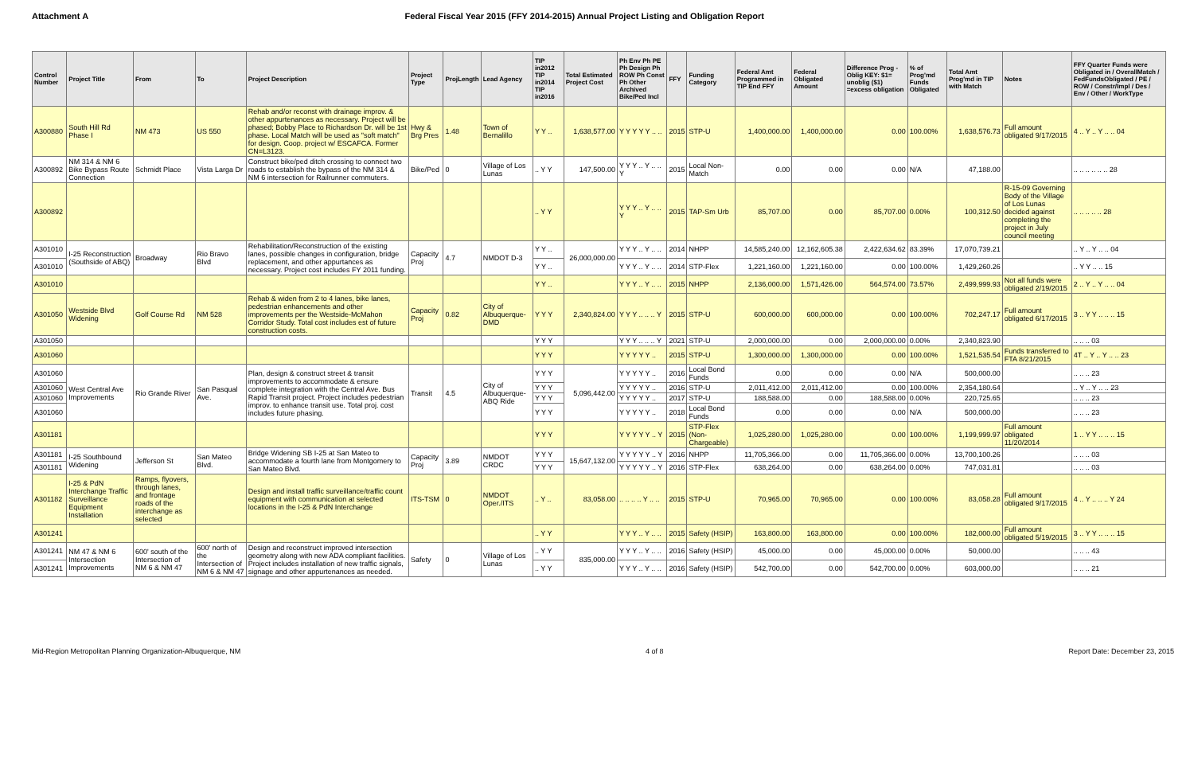Attachment A Federal Fiscal Year 2015 (FFY 2014-2015) Annual Project Listing and Obligation Report
| Control Number | Project Title | From | To | Project Description | Project Type | ProjLength | Lead Agency | TIP in2012 TIP in2014 TIP in2016 | Total Estimated Project Cost | Ph Env Ph PE Ph Design Ph ROW Ph Const Ph Other Archived Bike/Ped Incl | FFY | Funding Category | Federal Amt Programmed in TIP End FFY | Federal Obligated Amount | Difference Prog - Oblig KEY: $1= unoblig ($1) =excess obligation | % of Prog'md Funds Obligated | Total Amt Prog'md in TIP with Match | Notes | FFY Quarter Funds were Obligated in / OverallMatch / FedFundsObligated / PE / ROW / Constr/Impl / Des / Env / Other / WorkType |
| --- | --- | --- | --- | --- | --- | --- | --- | --- | --- | --- | --- | --- | --- | --- | --- | --- | --- | --- | --- |
| A300880 | South Hill Rd Phase I | NM 473 | US 550 | Rehab and/or reconst with drainage improv. & other appurtenances as necessary. Project will be phased; Bobby Place to Richardson Dr. will be 1st phase. Local Match will be used as "soft match" for design. Coop. project w/ ESCAFCA. Former CN=L3123. | Hwy & Brg Pres | 1.48 | Town of Bernalillo | Y Y .. | 1,638,577.00 | Y Y Y Y Y .. .. | 2015 | STP-U | 1,400,000.00 | 1,400,000.00 | 0.00 | 100.00% | 1,638,576.73 | Full amount obligated 9/17/2015 | 4 .. Y .. Y .. .. 04 |
| A300892 | NM 314 & NM 6 Bike Bypass Route Connection | Schmidt Place | Vista Larga Dr | Construct bike/ped ditch crossing to connect two roads to establish the bypass of the NM 314 & NM 6 intersection for Railrunner commuters. | Bike/Ped | 0 | Village of Los Lunas | .. Y Y | 147,500.00 | Y Y Y .. Y .. .. Y | 2015 | Local Non-Match | 0.00 | 0.00 | 0.00 | N/A | 47,188.00 | | .. .. .. .. .. .. 28 |
| A300892 | | | | | | | | .. Y Y | | Y Y Y .. Y .. .. Y | 2015 | TAP-Sm Urb | 85,707.00 | 0.00 | 85,707.00 | 0.00% | 100,312.50 | R-15-09 Governing Body of the Village of Los Lunas decided against completing the project in July council meeting | .. .. .. .. .. 28 |
| A301010 | I-25 Reconstruction (Southside of ABQ) | Broadway | Rio Bravo Blvd | Rehabilitation/Reconstruction of the existing lanes, possible changes in configuration, bridge replacement, and other appurtances as necessary. Project cost includes FY 2011 funding. | Capacity Proj | 4.7 | NMDOT D-3 | Y Y .. | 26,000,000.00 | Y Y Y .. Y .. .. | 2014 | NHPP | 14,585,240.00 | 12,162,605.38 | 2,422,634.62 | 83.39% | 17,070,739.21 | | .. Y .. Y .. .. 04 |
| A301010 | | | | | | | | Y Y .. | | Y Y Y .. Y .. .. | 2014 | STP-Flex | 1,221,160.00 | 1,221,160.00 | 0.00 | 100.00% | 1,429,260.26 | | .. Y Y .. .. 15 |
| A301010 | | | | | | | | Y Y .. | | Y Y Y .. Y .. .. | 2015 | NHPP | 2,136,000.00 | 1,571,426.00 | 564,574.00 | 73.57% | 2,499,999.93 | Not all funds were obligated 2/19/2015 | 2 .. Y .. Y .. .. 04 |
| A301050 | Westside Blvd Widening | Golf Course Rd | NM 528 | Rehab & widen from 2 to 4 lanes, bike lanes, pedestrian enhancements and other improvements per the Westside-McMahon Corridor Study. Total cost includes est of future construction costs. | Capacity Proj | 0.82 | City of Albuquerque-DMD | Y Y Y | 2,340,824.00 | Y Y Y .. .. .. Y | 2015 | STP-U | 600,000.00 | 600,000.00 | 0.00 | 100.00% | 702,247.17 | Full amount obligated 6/17/2015 | 3 .. Y Y .. .. .. 15 |
| A301050 | | | | | | | | Y Y Y | | Y Y Y .. .. .. Y | 2021 | STP-U | 2,000,000.00 | 0.00 | 2,000,000.00 | 0.00% | 2,340,823.90 | | .. .. .. 03 |
| A301060 | | | | | | | | Y Y Y | | Y Y Y Y Y .. | 2015 | STP-U | 1,300,000.00 | 1,300,000.00 | 0.00 | 100.00% | 1,521,535.54 | Funds transferred to FTA 8/21/2015 | 4T .. Y .. Y .. .. 23 |
| A301060 | West Central Ave Improvements | Rio Grande River | San Pasqual Ave. | Plan, design & construct street & transit improvements to accommodate & ensure complete integration with the Central Ave. Bus Rapid Transit project. Project includes pedestrian improv. to enhance transit use. Total proj. cost includes future phasing. | Transit | 4.5 | City of Albuquerque-ABQ Ride | Y Y Y | 5,096,442.00 | Y Y Y Y Y .. | 2016 | Local Bond Funds | 0.00 | 0.00 | 0.00 | N/A | 500,000.00 | | .. .. .. 23 |
| A301060 | | | | | | | | Y Y Y | | Y Y Y Y Y .. | 2016 | STP-U | 2,011,412.00 | 2,011,412.00 | 0.00 | 100.00% | 2,354,180.64 | | .. Y .. Y .. .. 23 |
| A301060 | | | | | | | | Y Y Y | | Y Y Y Y Y .. | 2017 | STP-U | 188,588.00 | 0.00 | 188,588.00 | 0.00% | 220,725.65 | | .. .. .. 23 |
| A301060 | | | | | | | | Y Y Y | | Y Y Y Y Y .. | 2018 | Local Bond Funds | 0.00 | 0.00 | 0.00 | N/A | 500,000.00 | | .. .. .. 23 |
| A301181 | | | | | | | | Y Y Y | | Y Y Y Y Y .. Y | 2015 | STP-Flex (Non-Chargeable) | 1,025,280.00 | 1,025,280.00 | 0.00 | 100.00% | 1,199,999.97 | Full amount obligated 11/20/2014 | 1 .. Y Y .. .. .. 15 |
| A301181 | I-25 Southbound Widening | Jefferson St | San Mateo Blvd. | Bridge Widening SB I-25 at San Mateo to accommodate a fourth lane from Montgomery to San Mateo Blvd. | Capacity Proj | 3.89 | NMDOT CRDC | Y Y Y | 15,647,132.00 | Y Y Y Y Y .. Y | 2016 | NHPP | 11,705,366.00 | 0.00 | 11,705,366.00 | 0.00% | 13,700,100.26 | | .. .. .. 03 |
| A301181 | | | | | | | | Y Y Y | | Y Y Y Y Y .. Y | 2016 | STP-Flex | 638,264.00 | 0.00 | 638,264.00 | 0.00% | 747,031.81 | | .. .. .. 03 |
| A301182 | I-25 & PdN Interchange Traffic Surveillance Equipment Installation | Ramps, flyovers, through lanes, and frontage roads of the interchange as selected | | Design and install traffic surveillance/traffic count equipment with communication at selected locations in the I-25 & PdN Interchange | ITS-TSM | 0 | NMDOT Oper./ITS | .. Y .. | 83,058.00 | .. .. .. .. Y .. .. | 2015 | STP-U | 70,965.00 | 70,965.00 | 0.00 | 100.00% | 83,058.28 | Full amount obligated 9/17/2015 | 4 .. Y .. .. .. Y 24 |
| A301241 | | | | | | | | .. Y Y | | Y Y Y .. Y .. .. | 2015 | Safety (HSIP) | 163,800.00 | 163,800.00 | 0.00 | 100.00% | 182,000.00 | Full amount obligated 5/19/2015 | 3 .. Y Y .. .. .. 15 |
| A301241 | NM 47 & NM 6 Intersection Improvements | 600' south of the Intersection of NM 6 & NM 47 | 600' north of the Intersection of NM 6 & NM 47 | Design and reconstruct improved intersection geometry along with new ADA compliant facilities. Project includes installation of new traffic signals, signage and other appurtenances as needed. | Safety | 0 | Village of Los Lunas | .. Y Y | 835,000.00 | Y Y Y .. Y .. .. | 2016 | Safety (HSIP) | 45,000.00 | 0.00 | 45,000.00 | 0.00% | 50,000.00 | | .. .. .. 43 |
| A301241 | | | | | | | | .. Y Y | | Y Y Y .. Y .. .. | 2016 | Safety (HSIP) | 542,700.00 | 0.00 | 542,700.00 | 0.00% | 603,000.00 | | .. .. .. 21 |
Mid-Region Metropolitan Planning Organization-Albuquerque, NM 4 of 8 Report Date: December 23, 2015